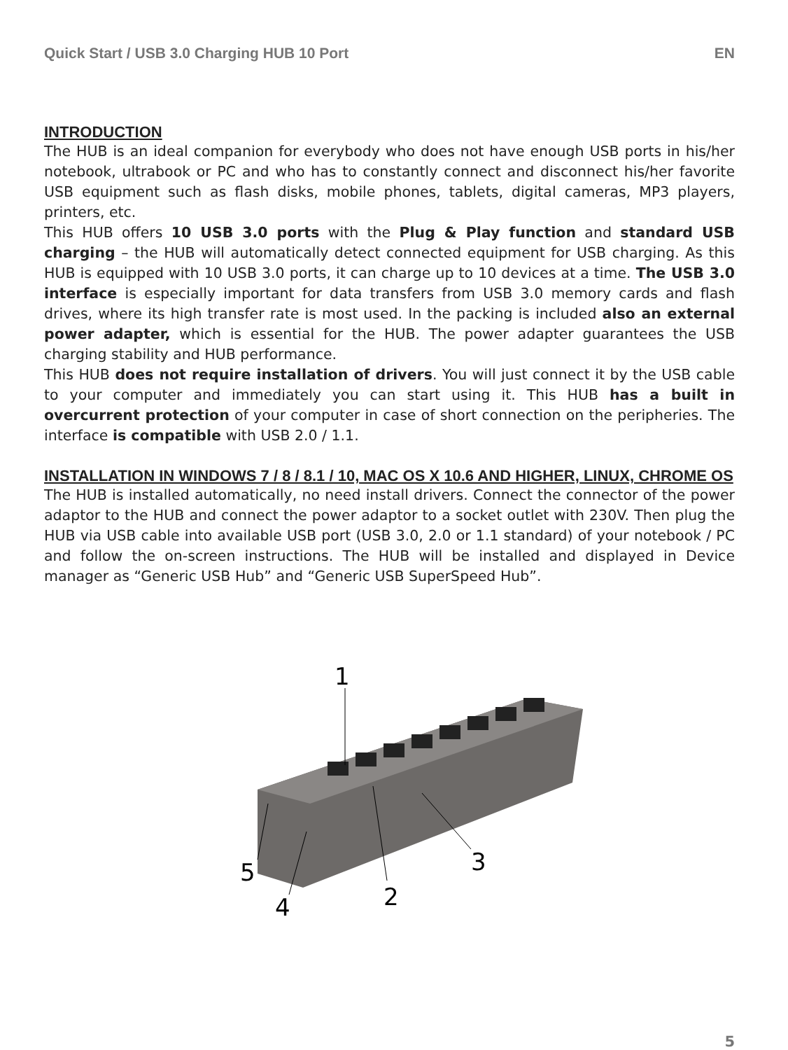Quick Start / USB 3.0 Charging HUB 10 Port EN
INTRODUCTION
The HUB is an ideal companion for everybody who does not have enough USB ports in his/her notebook, ultrabook or PC and who has to constantly connect and disconnect his/her favorite USB equipment such as flash disks, mobile phones, tablets, digital cameras, MP3 players, printers, etc.
This HUB offers 10 USB 3.0 ports with the Plug & Play function and standard USB charging – the HUB will automatically detect connected equipment for USB charging. As this HUB is equipped with 10 USB 3.0 ports, it can charge up to 10 devices at a time. The USB 3.0 interface is especially important for data transfers from USB 3.0 memory cards and flash drives, where its high transfer rate is most used. In the packing is included also an external power adapter, which is essential for the HUB. The power adapter guarantees the USB charging stability and HUB performance.
This HUB does not require installation of drivers. You will just connect it by the USB cable to your computer and immediately you can start using it. This HUB has a built in overcurrent protection of your computer in case of short connection on the peripheries. The interface is compatible with USB 2.0 / 1.1.
INSTALLATION IN WINDOWS 7 / 8 / 8.1 / 10, MAC OS X 10.6 AND HIGHER, LINUX, CHROME OS
The HUB is installed automatically, no need install drivers. Connect the connector of the power adaptor to the HUB and connect the power adaptor to a socket outlet with 230V. Then plug the HUB via USB cable into available USB port (USB 3.0, 2.0 or 1.1 standard) of your notebook / PC and follow the on-screen instructions. The HUB will be installed and displayed in Device manager as “Generic USB Hub” and “Generic USB SuperSpeed Hub”.
1
2
3
4
5
5